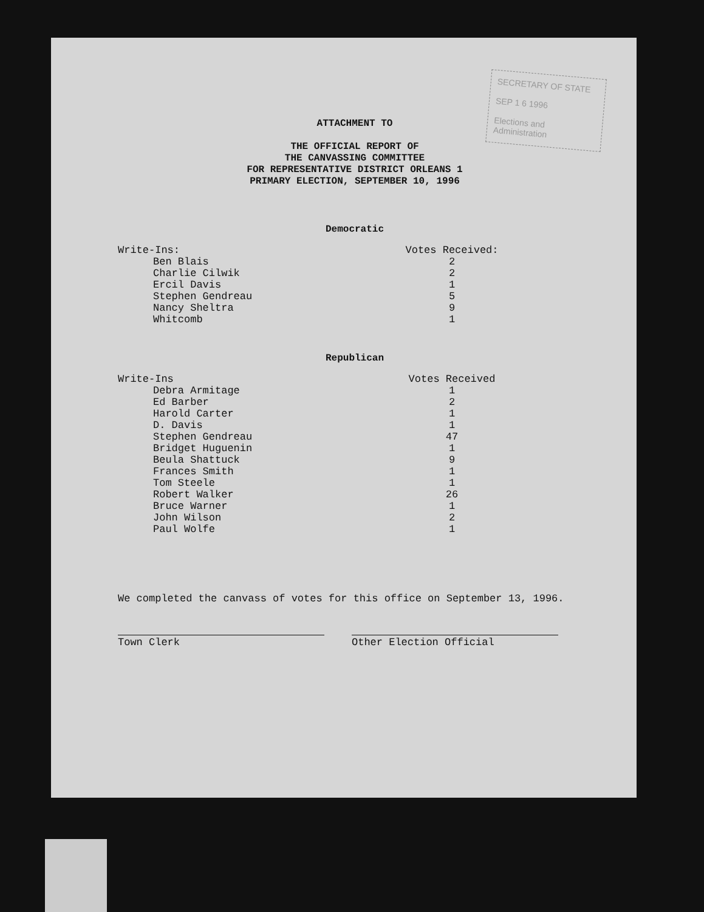SECRETARY OF STATE
SEP 1 6 1996
Elections and Administration
ATTACHMENT TO
THE OFFICIAL REPORT OF
THE CANVASSING COMMITTEE
FOR REPRESENTATIVE DISTRICT ORLEANS 1
PRIMARY ELECTION, SEPTEMBER 10, 1996
Democratic
| Write-Ins: | | Votes Received: |
| --- | --- | --- |
| Ben Blais | | 2 |
| Charlie Cilwik | | 2 |
| Ercil Davis | | 1 |
| Stephen Gendreau | | 5 |
| Nancy Sheltra | | 9 |
| Whitcomb | | 1 |
Republican
| Write-Ins | | Votes Received |
| --- | --- | --- |
| Debra Armitage | | 1 |
| Ed Barber | | 2 |
| Harold Carter | | 1 |
| D. Davis | | 1 |
| Stephen Gendreau | | 47 |
| Bridget Huguenin | | 1 |
| Beula Shattuck | | 9 |
| Frances Smith | | 1 |
| Tom Steele | | 1 |
| Robert Walker | | 26 |
| Bruce Warner | | 1 |
| John Wilson | | 2 |
| Paul Wolfe | | 1 |
We completed the canvass of votes for this office on September 13, 1996.
Town Clerk Other Election Official